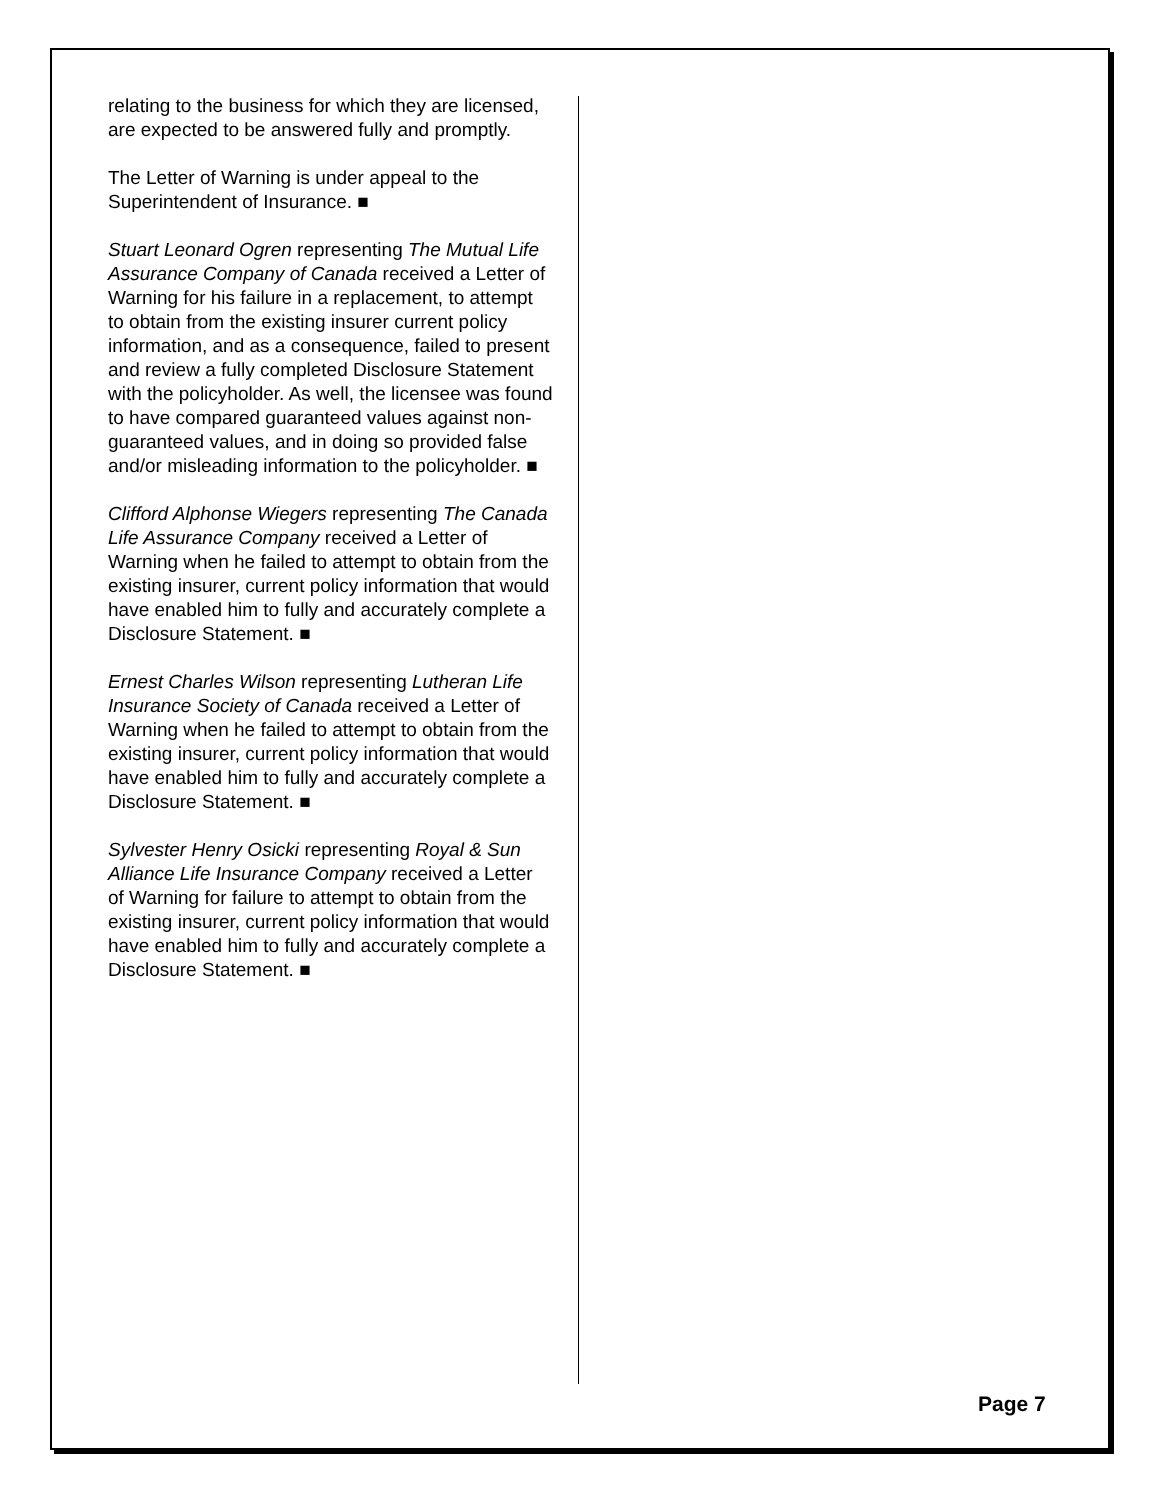relating to the business for which they are licensed, are expected to be answered fully and promptly.
The Letter of Warning is under appeal to the Superintendent of Insurance. ■
Stuart Leonard Ogren representing The Mutual Life Assurance Company of Canada received a Letter of Warning for his failure in a replacement, to attempt to obtain from the existing insurer current policy information, and as a consequence, failed to present and review a fully completed Disclosure Statement with the policyholder. As well, the licensee was found to have compared guaranteed values against non-guaranteed values, and in doing so provided false and/or misleading information to the policyholder. ■
Clifford Alphonse Wiegers representing The Canada Life Assurance Company received a Letter of Warning when he failed to attempt to obtain from the existing insurer, current policy information that would have enabled him to fully and accurately complete a Disclosure Statement. ■
Ernest Charles Wilson representing Lutheran Life Insurance Society of Canada received a Letter of Warning when he failed to attempt to obtain from the existing insurer, current policy information that would have enabled him to fully and accurately complete a Disclosure Statement. ■
Sylvester Henry Osicki representing Royal & Sun Alliance Life Insurance Company received a Letter of Warning for failure to attempt to obtain from the existing insurer, current policy information that would have enabled him to fully and accurately complete a Disclosure Statement. ■
Page 7